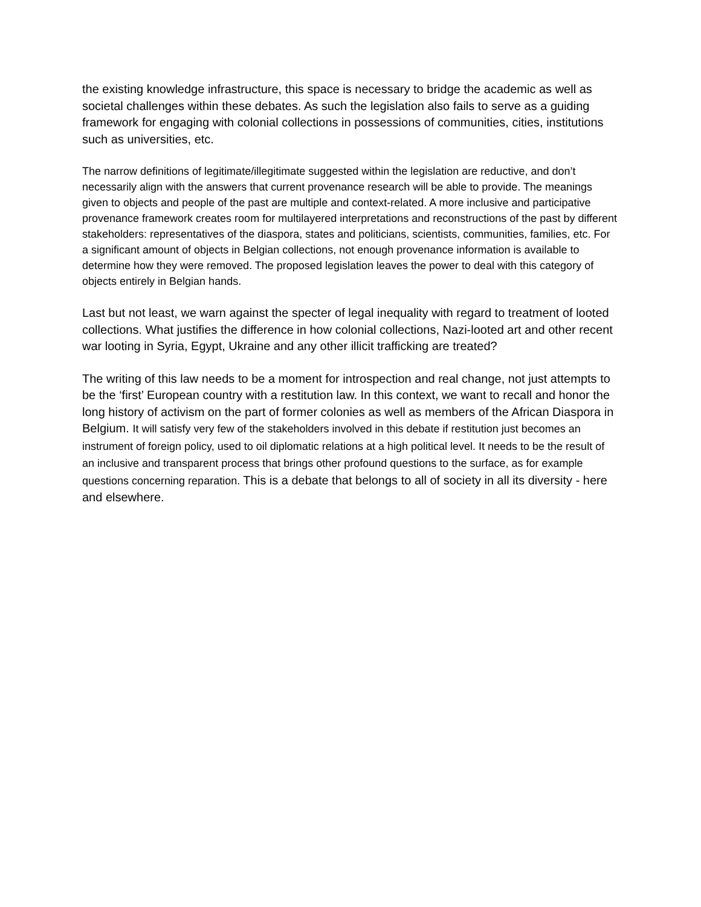the existing knowledge infrastructure, this space is necessary to bridge the academic as well as societal challenges within these debates. As such the legislation also fails to serve as a guiding framework for engaging with colonial collections in possessions of communities, cities, institutions such as universities, etc.
The narrow definitions of legitimate/illegitimate suggested within the legislation are reductive, and don’t necessarily align with the answers that current provenance research will be able to provide. The meanings given to objects and people of the past are multiple and context-related. A more inclusive and participative provenance framework creates room for multilayered interpretations and reconstructions of the past by different stakeholders: representatives of the diaspora, states and politicians, scientists, communities, families, etc. For a significant amount of objects in Belgian collections, not enough provenance information is available to determine how they were removed. The proposed legislation leaves the power to deal with this category of objects entirely in Belgian hands.
Last but not least, we warn against the specter of legal inequality with regard to treatment of looted collections. What justifies the difference in how colonial collections, Nazi-looted art and other recent war looting in Syria, Egypt, Ukraine and any other illicit trafficking are treated?
The writing of this law needs to be a moment for introspection and real change, not just attempts to be the ‘first’ European country with a restitution law. In this context, we want to recall and honor the long history of activism on the part of former colonies as well as members of the African Diaspora in Belgium. It will satisfy very few of the stakeholders involved in this debate if restitution just becomes an instrument of foreign policy, used to oil diplomatic relations at a high political level. It needs to be the result of an inclusive and transparent process that brings other profound questions to the surface, as for example questions concerning reparation. This is a debate that belongs to all of society in all its diversity - here and elsewhere.